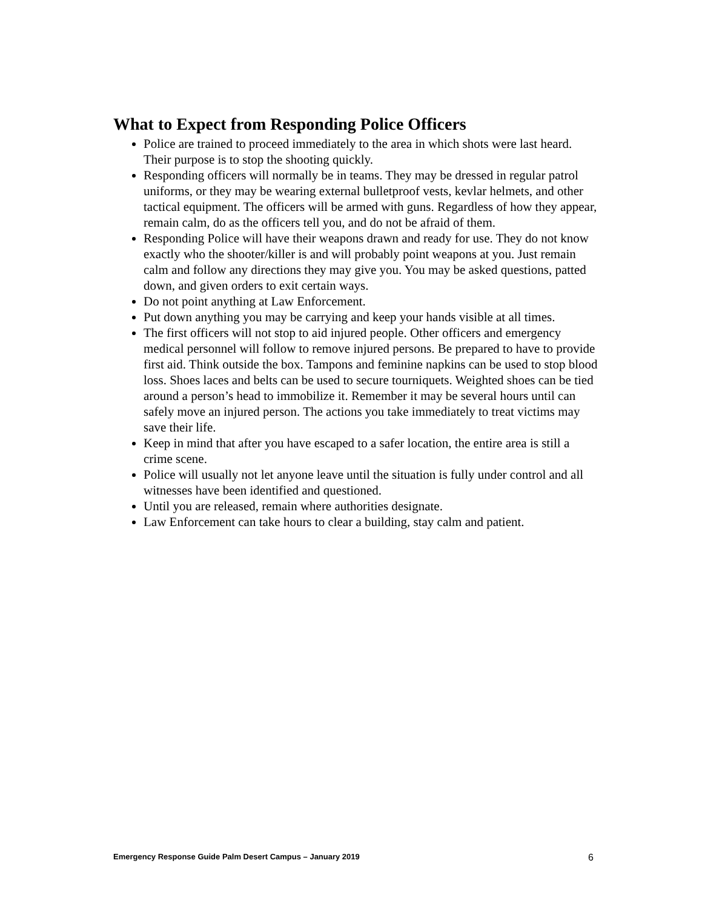What to Expect from Responding Police Officers
Police are trained to proceed immediately to the area in which shots were last heard. Their purpose is to stop the shooting quickly.
Responding officers will normally be in teams. They may be dressed in regular patrol uniforms, or they may be wearing external bulletproof vests, kevlar helmets, and other tactical equipment. The officers will be armed with guns. Regardless of how they appear, remain calm, do as the officers tell you, and do not be afraid of them.
Responding Police will have their weapons drawn and ready for use. They do not know exactly who the shooter/killer is and will probably point weapons at you. Just remain calm and follow any directions they may give you. You may be asked questions, patted down, and given orders to exit certain ways.
Do not point anything at Law Enforcement.
Put down anything you may be carrying and keep your hands visible at all times.
The first officers will not stop to aid injured people. Other officers and emergency medical personnel will follow to remove injured persons. Be prepared to have to provide first aid. Think outside the box. Tampons and feminine napkins can be used to stop blood loss. Shoes laces and belts can be used to secure tourniquets. Weighted shoes can be tied around a person’s head to immobilize it. Remember it may be several hours until can safely move an injured person. The actions you take immediately to treat victims may save their life.
Keep in mind that after you have escaped to a safer location, the entire area is still a crime scene.
Police will usually not let anyone leave until the situation is fully under control and all witnesses have been identified and questioned.
Until you are released, remain where authorities designate.
Law Enforcement can take hours to clear a building, stay calm and patient.
Emergency Response Guide Palm Desert Campus – January 2019 6